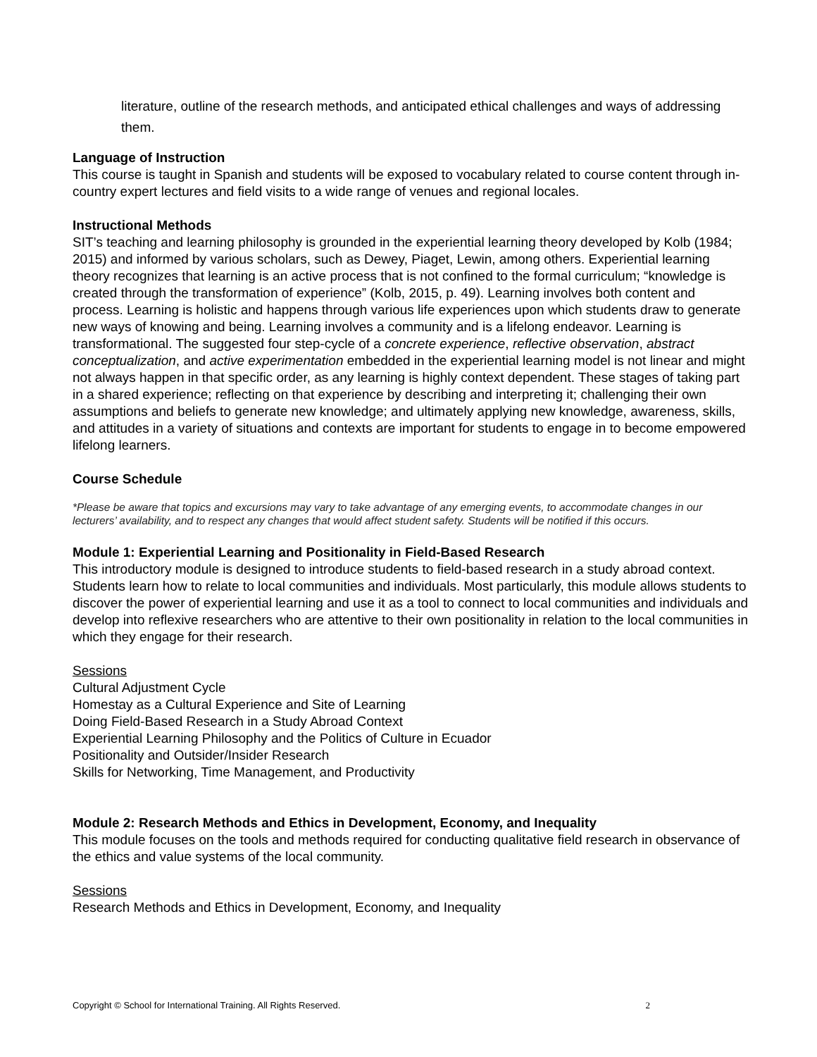literature, outline of the research methods, and anticipated ethical challenges and ways of addressing them.
Language of Instruction
This course is taught in Spanish and students will be exposed to vocabulary related to course content through in-country expert lectures and field visits to a wide range of venues and regional locales.
Instructional Methods
SIT’s teaching and learning philosophy is grounded in the experiential learning theory developed by Kolb (1984; 2015) and informed by various scholars, such as Dewey, Piaget, Lewin, among others. Experiential learning theory recognizes that learning is an active process that is not confined to the formal curriculum; “knowledge is created through the transformation of experience” (Kolb, 2015, p. 49). Learning involves both content and process. Learning is holistic and happens through various life experiences upon which students draw to generate new ways of knowing and being. Learning involves a community and is a lifelong endeavor. Learning is transformational. The suggested four step-cycle of a concrete experience, reflective observation, abstract conceptualization, and active experimentation embedded in the experiential learning model is not linear and might not always happen in that specific order, as any learning is highly context dependent. These stages of taking part in a shared experience; reflecting on that experience by describing and interpreting it; challenging their own assumptions and beliefs to generate new knowledge; and ultimately applying new knowledge, awareness, skills, and attitudes in a variety of situations and contexts are important for students to engage in to become empowered lifelong learners.
Course Schedule
*Please be aware that topics and excursions may vary to take advantage of any emerging events, to accommodate changes in our lecturers’ availability, and to respect any changes that would affect student safety. Students will be notified if this occurs.
Module 1: Experiential Learning and Positionality in Field-Based Research
This introductory module is designed to introduce students to field-based research in a study abroad context. Students learn how to relate to local communities and individuals. Most particularly, this module allows students to discover the power of experiential learning and use it as a tool to connect to local communities and individuals and develop into reflexive researchers who are attentive to their own positionality in relation to the local communities in which they engage for their research.
Sessions
Cultural Adjustment Cycle
Homestay as a Cultural Experience and Site of Learning
Doing Field-Based Research in a Study Abroad Context
Experiential Learning Philosophy and the Politics of Culture in Ecuador
Positionality and Outsider/Insider Research
Skills for Networking, Time Management, and Productivity
Module 2: Research Methods and Ethics in Development, Economy, and Inequality
This module focuses on the tools and methods required for conducting qualitative field research in observance of the ethics and value systems of the local community.
Sessions
Research Methods and Ethics in Development, Economy, and Inequality
Copyright © School for International Training. All Rights Reserved. 2